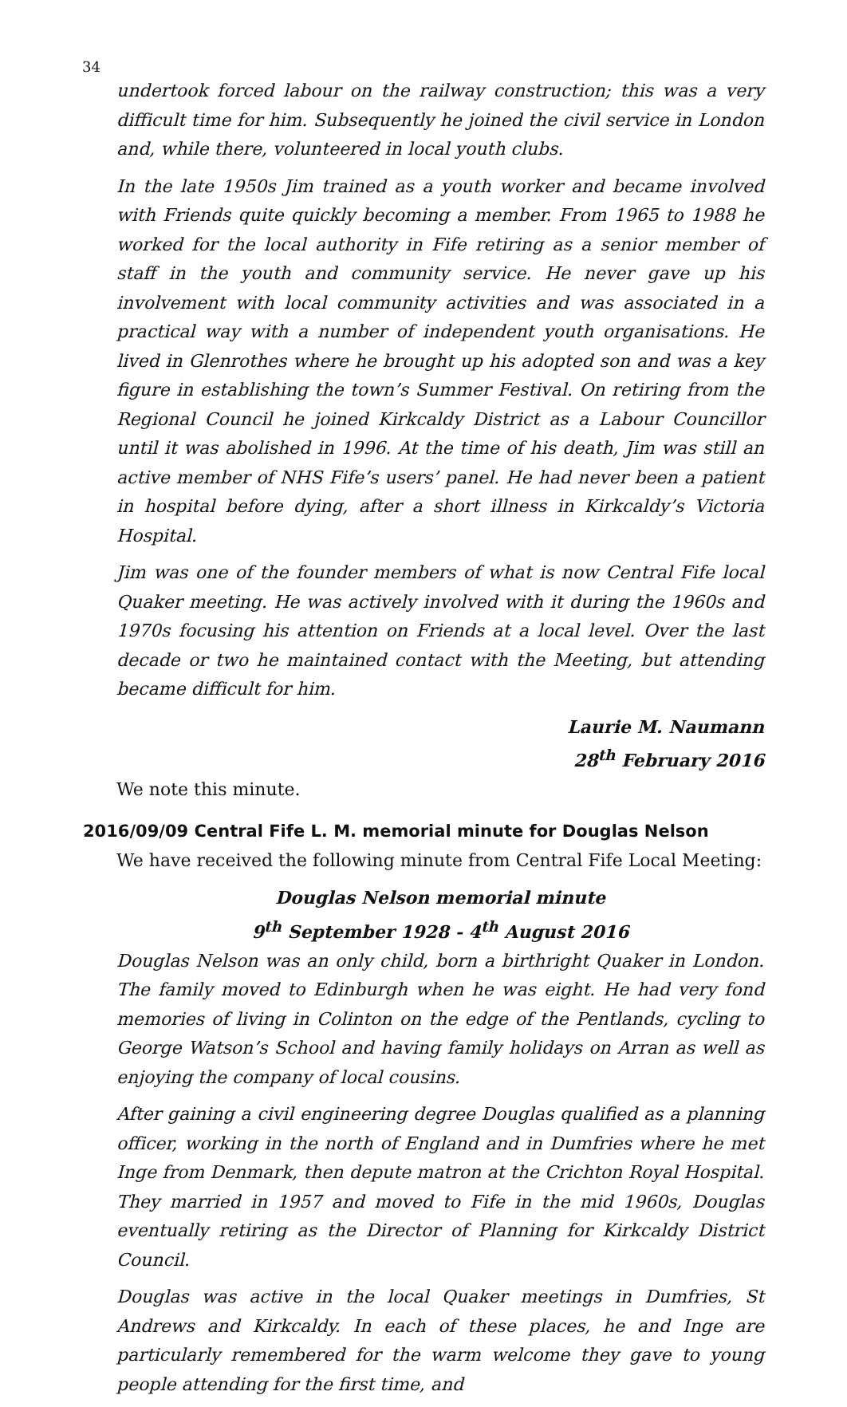34
undertook forced labour on the railway construction; this was a very difficult time for him. Subsequently he joined the civil service in London and, while there, volunteered in local youth clubs.
In the late 1950s Jim trained as a youth worker and became involved with Friends quite quickly becoming a member. From 1965 to 1988 he worked for the local authority in Fife retiring as a senior member of staff in the youth and community service. He never gave up his involvement with local community activities and was associated in a practical way with a number of independent youth organisations. He lived in Glenrothes where he brought up his adopted son and was a key figure in establishing the town’s Summer Festival. On retiring from the Regional Council he joined Kirkcaldy District as a Labour Councillor until it was abolished in 1996. At the time of his death, Jim was still an active member of NHS Fife’s users’ panel. He had never been a patient in hospital before dying, after a short illness in Kirkcaldy’s Victoria Hospital.
Jim was one of the founder members of what is now Central Fife local Quaker meeting. He was actively involved with it during the 1960s and 1970s focusing his attention on Friends at a local level. Over the last decade or two he maintained contact with the Meeting, but attending became difficult for him.
Laurie M. Naumann
28<sup>th</sup> February 2016
We note this minute.
2016/09/09 Central Fife L. M. memorial minute for Douglas Nelson
We have received the following minute from Central Fife Local Meeting:
Douglas Nelson memorial minute
9<sup>th</sup> September 1928 - 4<sup>th</sup> August 2016
Douglas Nelson was an only child, born a birthright Quaker in London. The family moved to Edinburgh when he was eight. He had very fond memories of living in Colinton on the edge of the Pentlands, cycling to George Watson’s School and having family holidays on Arran as well as enjoying the company of local cousins.
After gaining a civil engineering degree Douglas qualified as a planning officer, working in the north of England and in Dumfries where he met Inge from Denmark, then depute matron at the Crichton Royal Hospital. They married in 1957 and moved to Fife in the mid 1960s, Douglas eventually retiring as the Director of Planning for Kirkcaldy District Council.
Douglas was active in the local Quaker meetings in Dumfries, St Andrews and Kirkcaldy. In each of these places, he and Inge are particularly remembered for the warm welcome they gave to young people attending for the first time, and